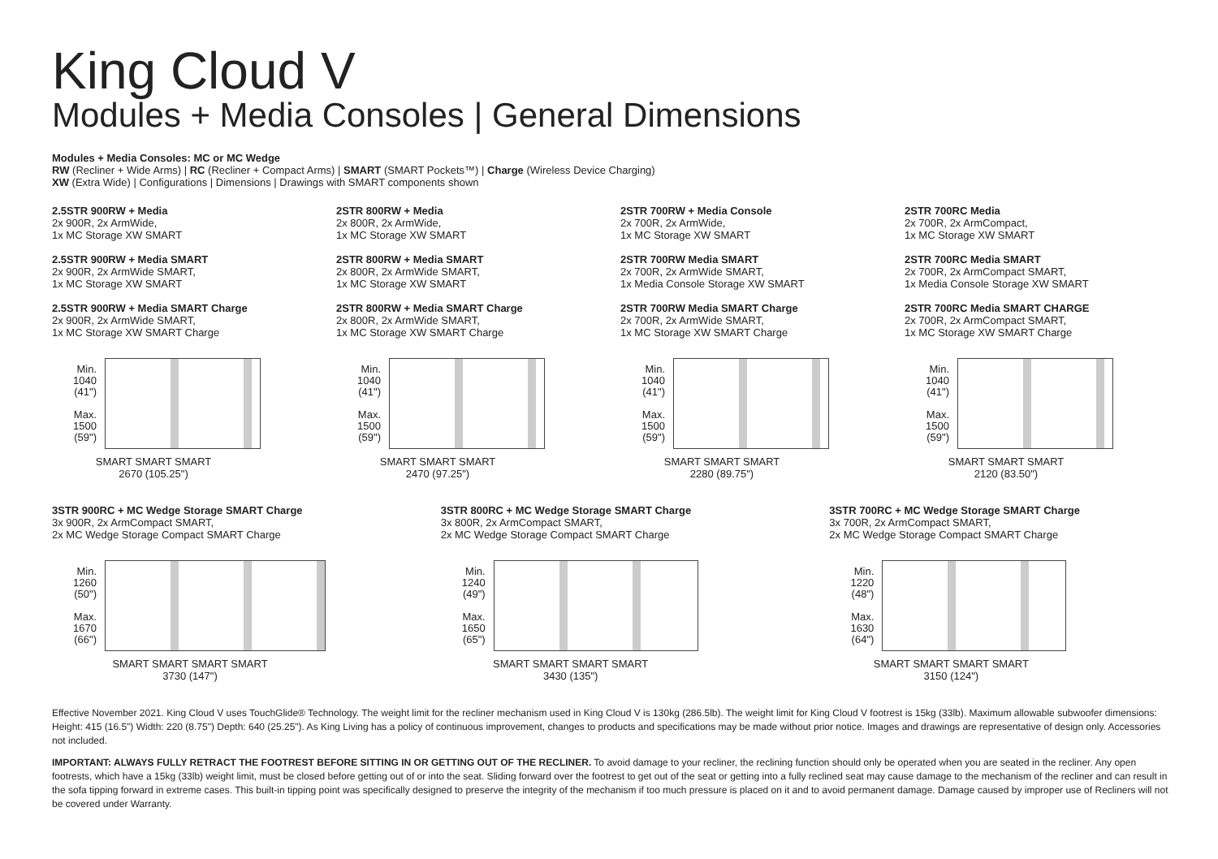King Cloud V
Modules + Media Consoles | General Dimensions
Modules + Media Consoles: MC or MC Wedge
RW (Recliner + Wide Arms) | RC (Recliner + Compact Arms) | SMART (SMART Pockets™) | Charge (Wireless Device Charging)
XW (Extra Wide) | Configurations | Dimensions | Drawings with SMART components shown
2.5STR 900RW + Media
2x 900R, 2x ArmWide,
1x MC Storage XW SMART
2.5STR 900RW + Media SMART
2x 900R, 2x ArmWide SMART,
1x MC Storage XW SMART
2.5STR 900RW + Media SMART Charge
2x 900R, 2x ArmWide SMART,
1x MC Storage XW SMART Charge
Min.
1040
(41")
Max.
1500
(59")
SMART SMART SMART
2670 (105.25")
2STR 800RW + Media
2x 800R, 2x ArmWide,
1x MC Storage XW SMART
2STR 800RW + Media SMART
2x 800R, 2x ArmWide SMART,
1x MC Storage XW SMART
2STR 800RW + Media SMART Charge
2x 800R, 2x ArmWide SMART,
1x MC Storage XW SMART Charge
Min.
1040
(41")
Max.
1500
(59")
SMART SMART SMART
2470 (97.25")
2STR 700RW + Media Console
2x 700R, 2x ArmWide,
1x MC Storage XW SMART
2STR 700RW Media SMART
2x 700R, 2x ArmWide SMART,
1x Media Console Storage XW SMART
2STR 700RW Media SMART Charge
2x 700R, 2x ArmWide SMART,
1x MC Storage XW SMART Charge
Min.
1040
(41")
Max.
1500
(59")
SMART SMART SMART
2280 (89.75")
2STR 700RC Media
2x 700R, 2x ArmCompact,
1x MC Storage XW SMART
2STR 700RC Media SMART
2x 700R, 2x ArmCompact SMART,
1x Media Console Storage XW SMART
2STR 700RC Media SMART CHARGE
2x 700R, 2x ArmCompact SMART,
1x MC Storage XW SMART Charge
Min.
1040
(41")
Max.
1500
(59")
SMART SMART SMART
2120 (83.50")
3STR 900RC + MC Wedge Storage SMART Charge
3x 900R, 2x ArmCompact SMART,
2x MC Wedge Storage Compact SMART Charge
Min.
1260
(50")
Max.
1670
(66")
SMART SMART SMART SMART
3730 (147")
3STR 800RC + MC Wedge Storage SMART Charge
3x 800R, 2x ArmCompact SMART,
2x MC Wedge Storage Compact SMART Charge
Min.
1240
(49")
Max.
1650
(65")
SMART SMART SMART SMART
3430 (135")
3STR 700RC + MC Wedge Storage SMART Charge
3x 700R, 2x ArmCompact SMART,
2x MC Wedge Storage Compact SMART Charge
Min.
1220
(48")
Max.
1630
(64")
SMART SMART SMART SMART
3150 (124")
Effective November 2021. King Cloud V uses TouchGlide® Technology. The weight limit for the recliner mechanism used in King Cloud V is 130kg (286.5lb). The weight limit for King Cloud V footrest is 15kg (33lb). Maximum allowable subwoofer dimensions: Height: 415 (16.5") Width: 220 (8.75") Depth: 640 (25.25"). As King Living has a policy of continuous improvement, changes to products and specifications may be made without prior notice. Images and drawings are representative of design only. Accessories not included.
IMPORTANT: ALWAYS FULLY RETRACT THE FOOTREST BEFORE SITTING IN OR GETTING OUT OF THE RECLINER. To avoid damage to your recliner, the reclining function should only be operated when you are seated in the recliner. Any open footrests, which have a 15kg (33lb) weight limit, must be closed before getting out of or into the seat. Sliding forward over the footrest to get out of the seat or getting into a fully reclined seat may cause damage to the mechanism of the recliner and can result in the sofa tipping forward in extreme cases. This built-in tipping point was specifically designed to preserve the integrity of the mechanism if too much pressure is placed on it and to avoid permanent damage. Damage caused by improper use of Recliners will not be covered under Warranty.